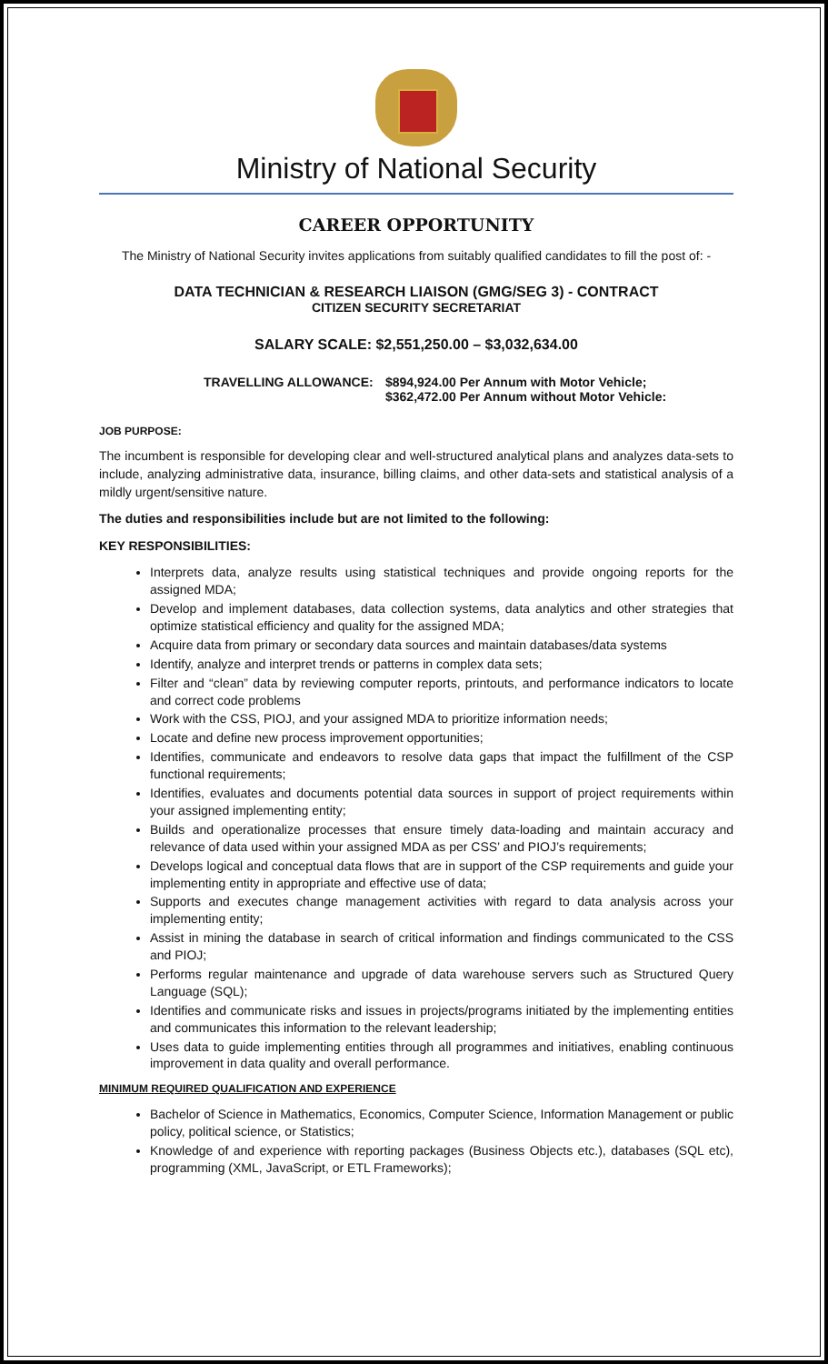Ministry of National Security
CAREER OPPORTUNITY
The Ministry of National Security invites applications from suitably qualified candidates to fill the post of: -
DATA TECHNICIAN & RESEARCH LIAISON (GMG/SEG 3) - CONTRACT
CITIZEN SECURITY SECRETARIAT
SALARY SCALE: $2,551,250.00 – $3,032,634.00
TRAVELLING ALLOWANCE: $894,924.00 Per Annum with Motor Vehicle;
$362,472.00 Per Annum without Motor Vehicle:
JOB PURPOSE:
The incumbent is responsible for developing clear and well-structured analytical plans and analyzes data-sets to include, analyzing administrative data, insurance, billing claims, and other data-sets and statistical analysis of a mildly urgent/sensitive nature.
The duties and responsibilities include but are not limited to the following:
KEY RESPONSIBILITIES:
Interprets data, analyze results using statistical techniques and provide ongoing reports for the assigned MDA;
Develop and implement databases, data collection systems, data analytics and other strategies that optimize statistical efficiency and quality for the assigned MDA;
Acquire data from primary or secondary data sources and maintain databases/data systems
Identify, analyze and interpret trends or patterns in complex data sets;
Filter and “clean” data by reviewing computer reports, printouts, and performance indicators to locate and correct code problems
Work with the CSS, PIOJ, and your assigned MDA to prioritize information needs;
Locate and define new process improvement opportunities;
Identifies, communicate and endeavors to resolve data gaps that impact the fulfillment of the CSP functional requirements;
Identifies, evaluates and documents potential data sources in support of project requirements within your assigned implementing entity;
Builds and operationalize processes that ensure timely data-loading and maintain accuracy and relevance of data used within your assigned MDA as per CSS’ and PIOJ’s requirements;
Develops logical and conceptual data flows that are in support of the CSP requirements and guide your implementing entity in appropriate and effective use of data;
Supports and executes change management activities with regard to data analysis across your implementing entity;
Assist in mining the database in search of critical information and findings communicated to the CSS and PIOJ;
Performs regular maintenance and upgrade of data warehouse servers such as Structured Query Language (SQL);
Identifies and communicate risks and issues in projects/programs initiated by the implementing entities and communicates this information to the relevant leadership;
Uses data to guide implementing entities through all programmes and initiatives, enabling continuous improvement in data quality and overall performance.
MINIMUM REQUIRED QUALIFICATION AND EXPERIENCE
Bachelor of Science in Mathematics, Economics, Computer Science, Information Management or public policy, political science, or Statistics;
Knowledge of and experience with reporting packages (Business Objects etc.), databases (SQL etc), programming (XML, JavaScript, or ETL Frameworks);